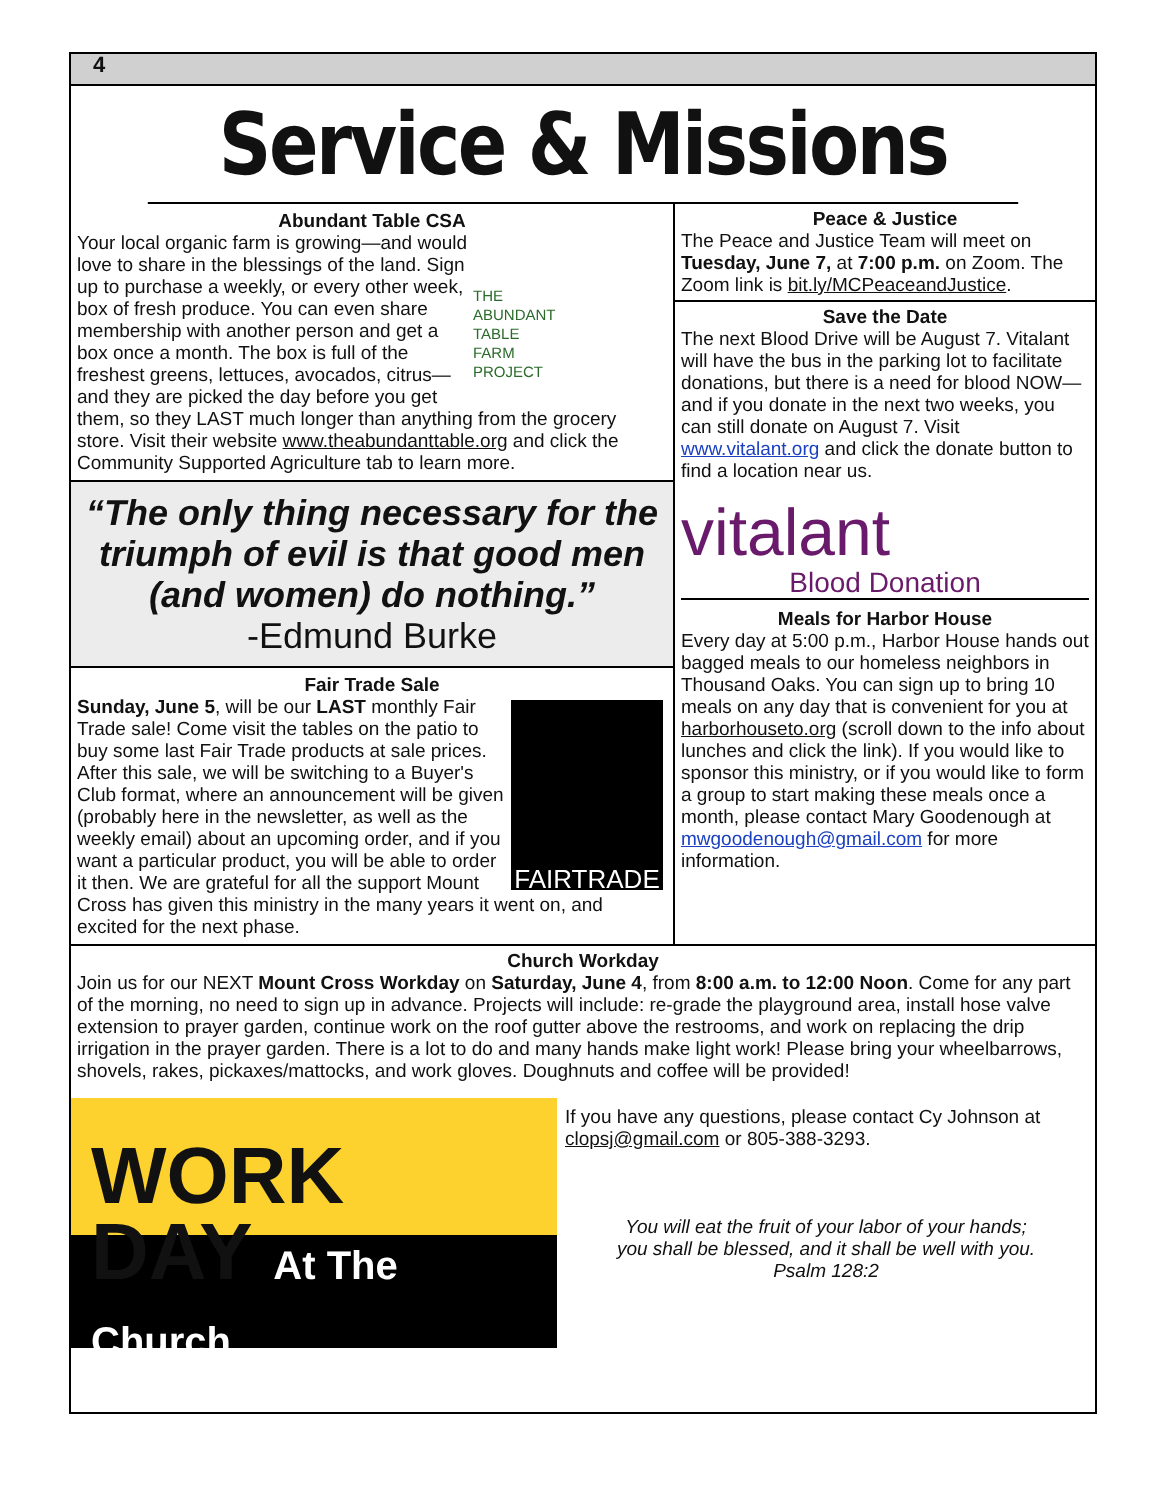4
Service & Missions
Abundant Table CSA
THE
ABUNDANT
TABLE
FARM
PROJECT
Your local organic farm is growing—and would love to share in the blessings of the land. Sign up to purchase a weekly, or every other week, box of fresh produce. You can even share membership with another person and get a box once a month. The box is full of the freshest greens, lettuces, avocados, citrus—and they are picked the day before you get them, so they LAST much longer than anything from the grocery store. Visit their website www.theabundanttable.org and click the Community Supported Agriculture tab to learn more.
“The only thing necessary for the triumph of evil is that good men (and women) do nothing.”
-Edmund Burke
Fair Trade Sale
FAIRTRADE
Sunday, June 5, will be our LAST monthly Fair Trade sale! Come visit the tables on the patio to buy some last Fair Trade products at sale prices. After this sale, we will be switching to a Buyer's Club format, where an announcement will be given (probably here in the newsletter, as well as the weekly email) about an upcoming order, and if you want a particular product, you will be able to order it then. We are grateful for all the support Mount Cross has given this ministry in the many years it went on, and excited for the next phase.
Peace & Justice
The Peace and Justice Team will meet on Tuesday, June 7, at 7:00 p.m. on Zoom. The Zoom link is bit.ly/MCPeaceandJustice.
Save the Date
The next Blood Drive will be August 7. Vitalant will have the bus in the parking lot to facilitate donations, but there is a need for blood NOW—and if you donate in the next two weeks, you can still donate on August 7. Visit www.vitalant.org and click the donate button to find a location near us.
vitalant
Blood Donation
Meals for Harbor House
Every day at 5:00 p.m., Harbor House hands out bagged meals to our homeless neighbors in Thousand Oaks. You can sign up to bring 10 meals on any day that is convenient for you at harborhouseto.org (scroll down to the info about lunches and click the link). If you would like to sponsor this ministry, or if you would like to form a group to start making these meals once a month, please contact Mary Goodenough at mwgoodenough@gmail.com for more information.
Church Workday
Join us for our NEXT Mount Cross Workday on Saturday, June 4, from 8:00 a.m. to 12:00 Noon. Come for any part of the morning, no need to sign up in advance. Projects will include: re-grade the playground area, install hose valve extension to prayer garden, continue work on the roof gutter above the restrooms, and work on replacing the drip irrigation in the prayer garden. There is a lot to do and many hands make light work! Please bring your wheelbarrows, shovels, rakes, pickaxes/mattocks, and work gloves. Doughnuts and coffee will be provided!
WORK
DAY At The Church
If you have any questions, please contact Cy Johnson at clopsj@gmail.com or 805-388-3293.
You will eat the fruit of your labor of your hands;
you shall be blessed, and it shall be well with you.
Psalm 128:2